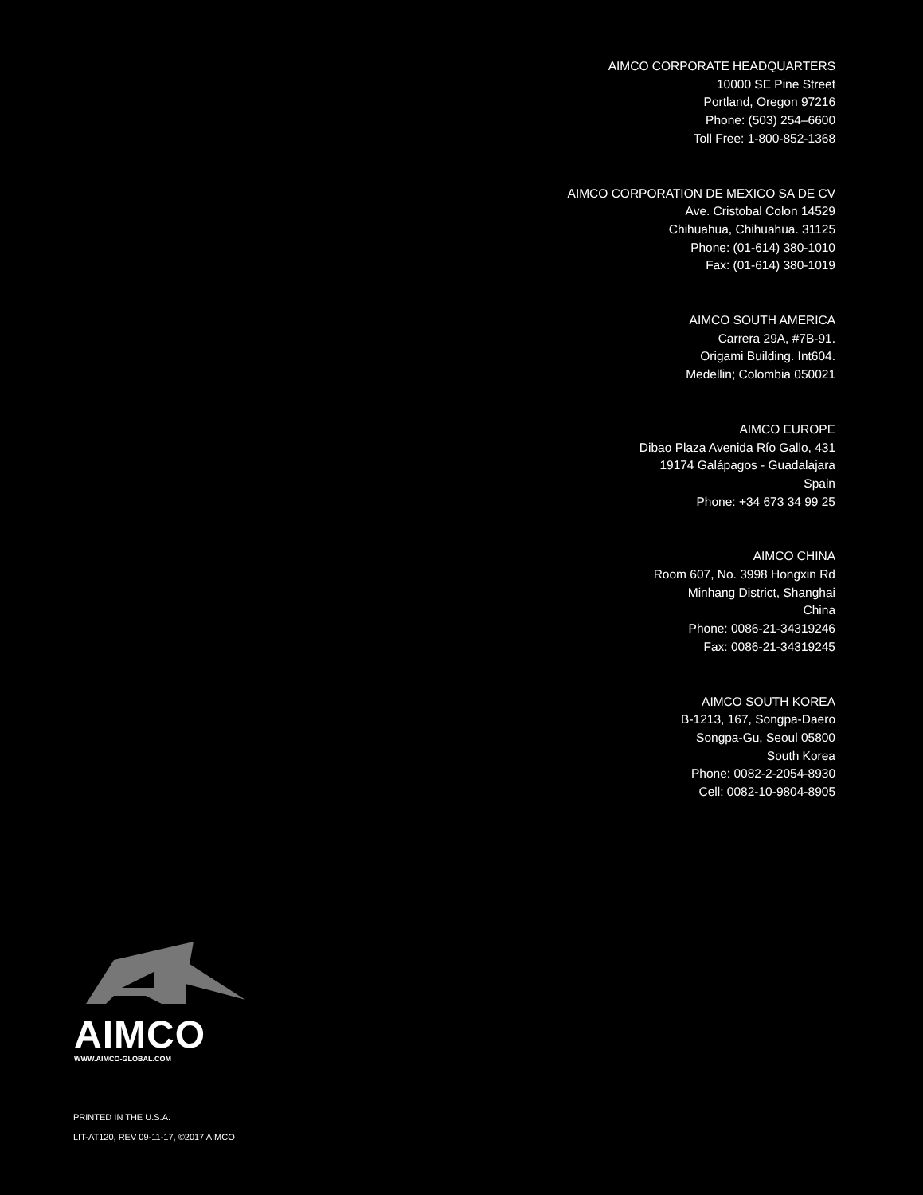AIMCO CORPORATE HEADQUARTERS
10000 SE Pine Street
Portland, Oregon 97216
Phone: (503) 254–6600
Toll Free: 1-800-852-1368
AIMCO CORPORATION DE MEXICO SA DE CV
Ave. Cristobal Colon 14529
Chihuahua, Chihuahua. 31125
Phone: (01-614) 380-1010
Fax: (01-614) 380-1019
AIMCO SOUTH AMERICA
Carrera 29A, #7B-91.
Origami Building. Int604.
Medellin; Colombia 050021
AIMCO EUROPE
Dibao Plaza Avenida Río Gallo, 431
19174 Galápagos - Guadalajara
Spain
Phone: +34 673 34 99 25
AIMCO CHINA
Room 607, No. 3998 Hongxin Rd
Minhang District, Shanghai
China
Phone: 0086-21-34319246
Fax: 0086-21-34319245
AIMCO SOUTH KOREA
B-1213, 167, Songpa-Daero
Songpa-Gu, Seoul 05800
South Korea
Phone: 0082-2-2054-8930
Cell: 0082-10-9804-8905
AIMCO
WWW.AIMCO-GLOBAL.COM
PRINTED IN THE U.S.A.
LIT-AT120, REV 09-11-17, ©2017 AIMCO